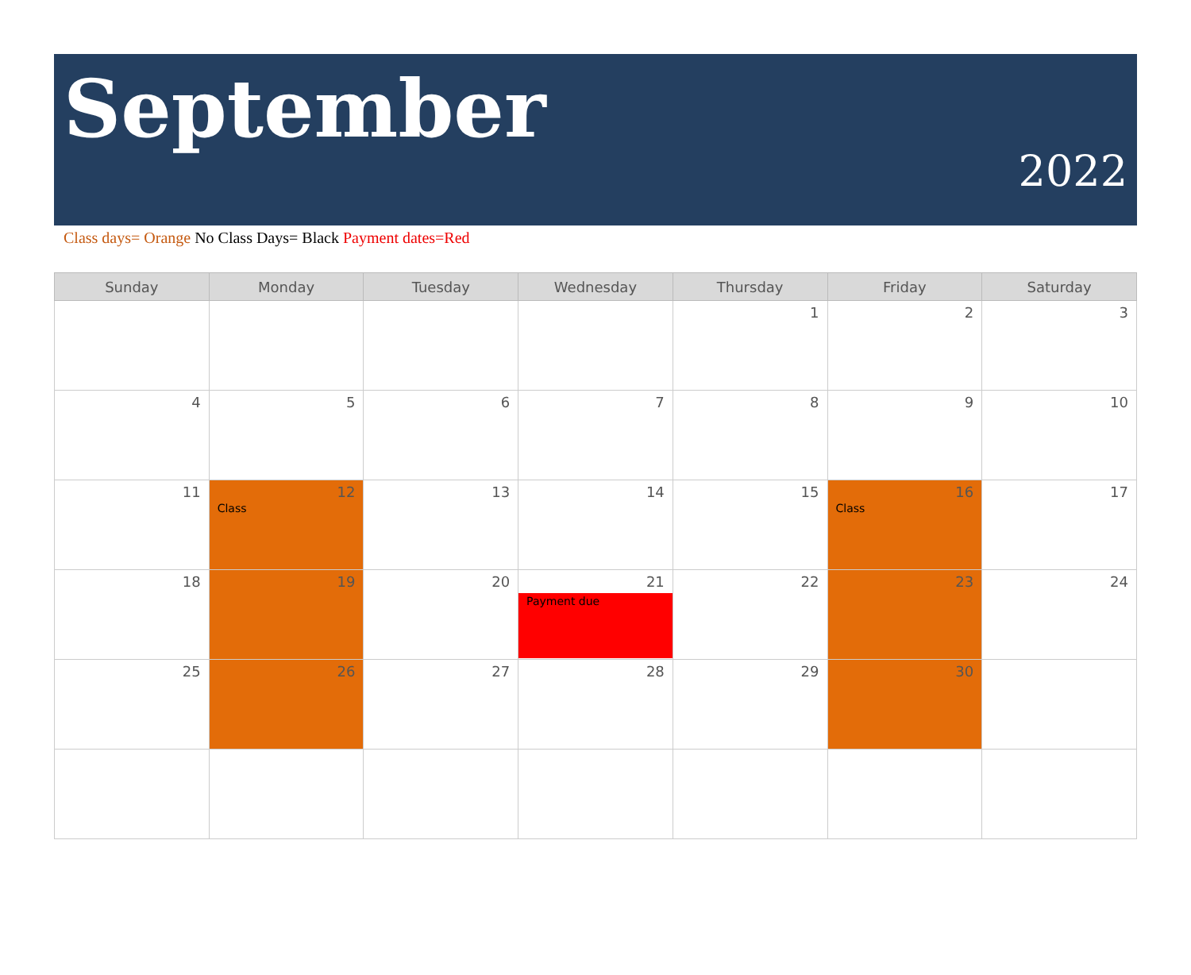September
2022
Class days= Orange No Class Days= Black Payment dates=Red
| Sunday | Monday | Tuesday | Wednesday | Thursday | Friday | Saturday |
| --- | --- | --- | --- | --- | --- | --- |
| | | | | 1 | 2 | 3 |
| 4 | 5 | 6 | 7 | 8 | 9 | 10 |
| 11 | 12 Class | 13 | 14 | 15 | 16 Class | 17 |
| 18 | 19 | 20 | 21 Payment due | 22 | 23 | 24 |
| 25 | 26 | 27 | 28 | 29 | 30 | |